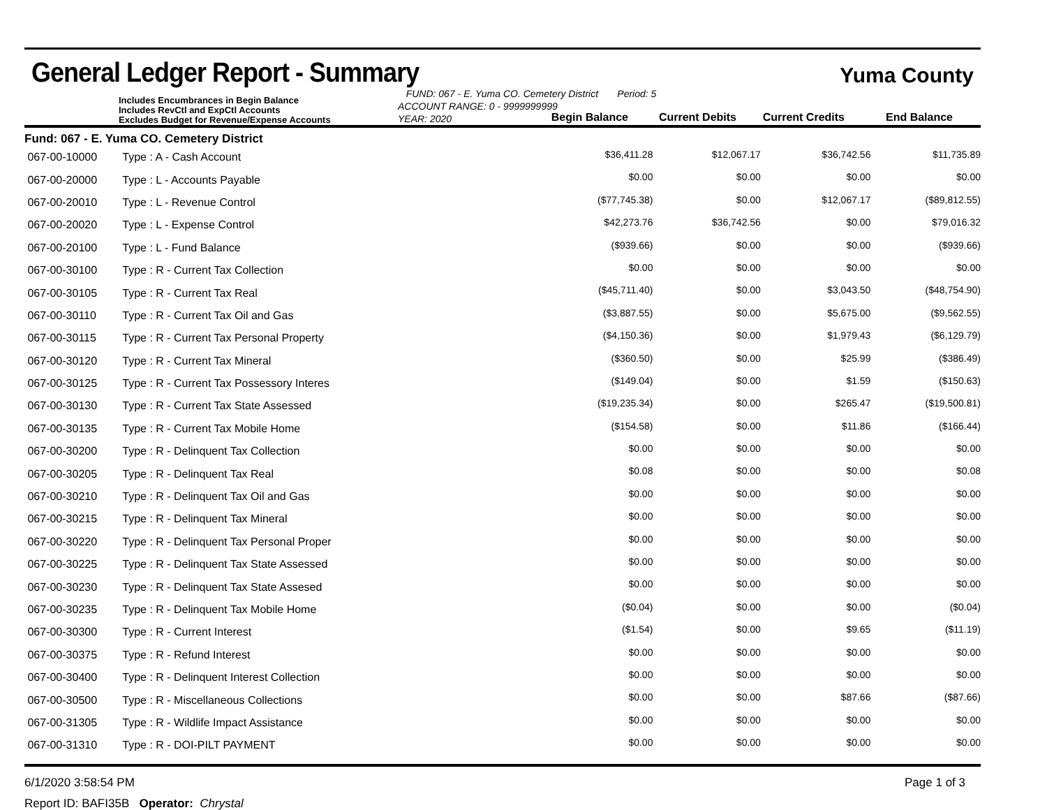General Ledger Report - Summary
Yuma County
Includes Encumbrances in Begin Balance
Includes RevCtl and ExpCtl Accounts
Excludes Budget for Revenue/Expense Accounts
FUND: 067 - E. Yuma CO. Cemetery District Period: 5
ACCOUNT RANGE: 0 - 9999999999
YEAR: 2020
Begin Balance Current Debits Current Credits End Balance
Fund: 067 - E. Yuma CO. Cemetery District
| 067-00-10000 | Type : A - Cash Account | $36,411.28 | $12,067.17 | $36,742.56 | $11,735.89 |
| 067-00-20000 | Type : L - Accounts Payable | $0.00 | $0.00 | $0.00 | $0.00 |
| 067-00-20010 | Type : L - Revenue Control | ($77,745.38) | $0.00 | $12,067.17 | ($89,812.55) |
| 067-00-20020 | Type : L - Expense Control | $42,273.76 | $36,742.56 | $0.00 | $79,016.32 |
| 067-00-20100 | Type : L - Fund Balance | ($939.66) | $0.00 | $0.00 | ($939.66) |
| 067-00-30100 | Type : R - Current Tax Collection | $0.00 | $0.00 | $0.00 | $0.00 |
| 067-00-30105 | Type : R - Current Tax Real | ($45,711.40) | $0.00 | $3,043.50 | ($48,754.90) |
| 067-00-30110 | Type : R - Current Tax Oil and Gas | ($3,887.55) | $0.00 | $5,675.00 | ($9,562.55) |
| 067-00-30115 | Type : R - Current Tax Personal Property | ($4,150.36) | $0.00 | $1,979.43 | ($6,129.79) |
| 067-00-30120 | Type : R - Current Tax Mineral | ($360.50) | $0.00 | $25.99 | ($386.49) |
| 067-00-30125 | Type : R - Current Tax Possessory Interes | ($149.04) | $0.00 | $1.59 | ($150.63) |
| 067-00-30130 | Type : R - Current Tax State Assessed | ($19,235.34) | $0.00 | $265.47 | ($19,500.81) |
| 067-00-30135 | Type : R - Current Tax Mobile Home | ($154.58) | $0.00 | $11.86 | ($166.44) |
| 067-00-30200 | Type : R - Delinquent Tax Collection | $0.00 | $0.00 | $0.00 | $0.00 |
| 067-00-30205 | Type : R - Delinquent Tax Real | $0.08 | $0.00 | $0.00 | $0.08 |
| 067-00-30210 | Type : R - Delinquent Tax Oil and Gas | $0.00 | $0.00 | $0.00 | $0.00 |
| 067-00-30215 | Type : R - Delinquent Tax Mineral | $0.00 | $0.00 | $0.00 | $0.00 |
| 067-00-30220 | Type : R - Delinquent Tax Personal Proper | $0.00 | $0.00 | $0.00 | $0.00 |
| 067-00-30225 | Type : R - Delinquent Tax State Assessed | $0.00 | $0.00 | $0.00 | $0.00 |
| 067-00-30230 | Type : R - Delinquent Tax State Assesed | $0.00 | $0.00 | $0.00 | $0.00 |
| 067-00-30235 | Type : R - Delinquent Tax Mobile Home | ($0.04) | $0.00 | $0.00 | ($0.04) |
| 067-00-30300 | Type : R - Current Interest | ($1.54) | $0.00 | $9.65 | ($11.19) |
| 067-00-30375 | Type : R - Refund Interest | $0.00 | $0.00 | $0.00 | $0.00 |
| 067-00-30400 | Type : R - Delinquent Interest Collection | $0.00 | $0.00 | $0.00 | $0.00 |
| 067-00-30500 | Type : R - Miscellaneous Collections | $0.00 | $0.00 | $87.66 | ($87.66) |
| 067-00-31305 | Type : R - Wildlife Impact Assistance | $0.00 | $0.00 | $0.00 | $0.00 |
| 067-00-31310 | Type : R - DOI-PILT PAYMENT | $0.00 | $0.00 | $0.00 | $0.00 |
6/1/2020 3:58:54 PM Page 1 of 3
Report ID: BAFI35B Operator: Chrystal